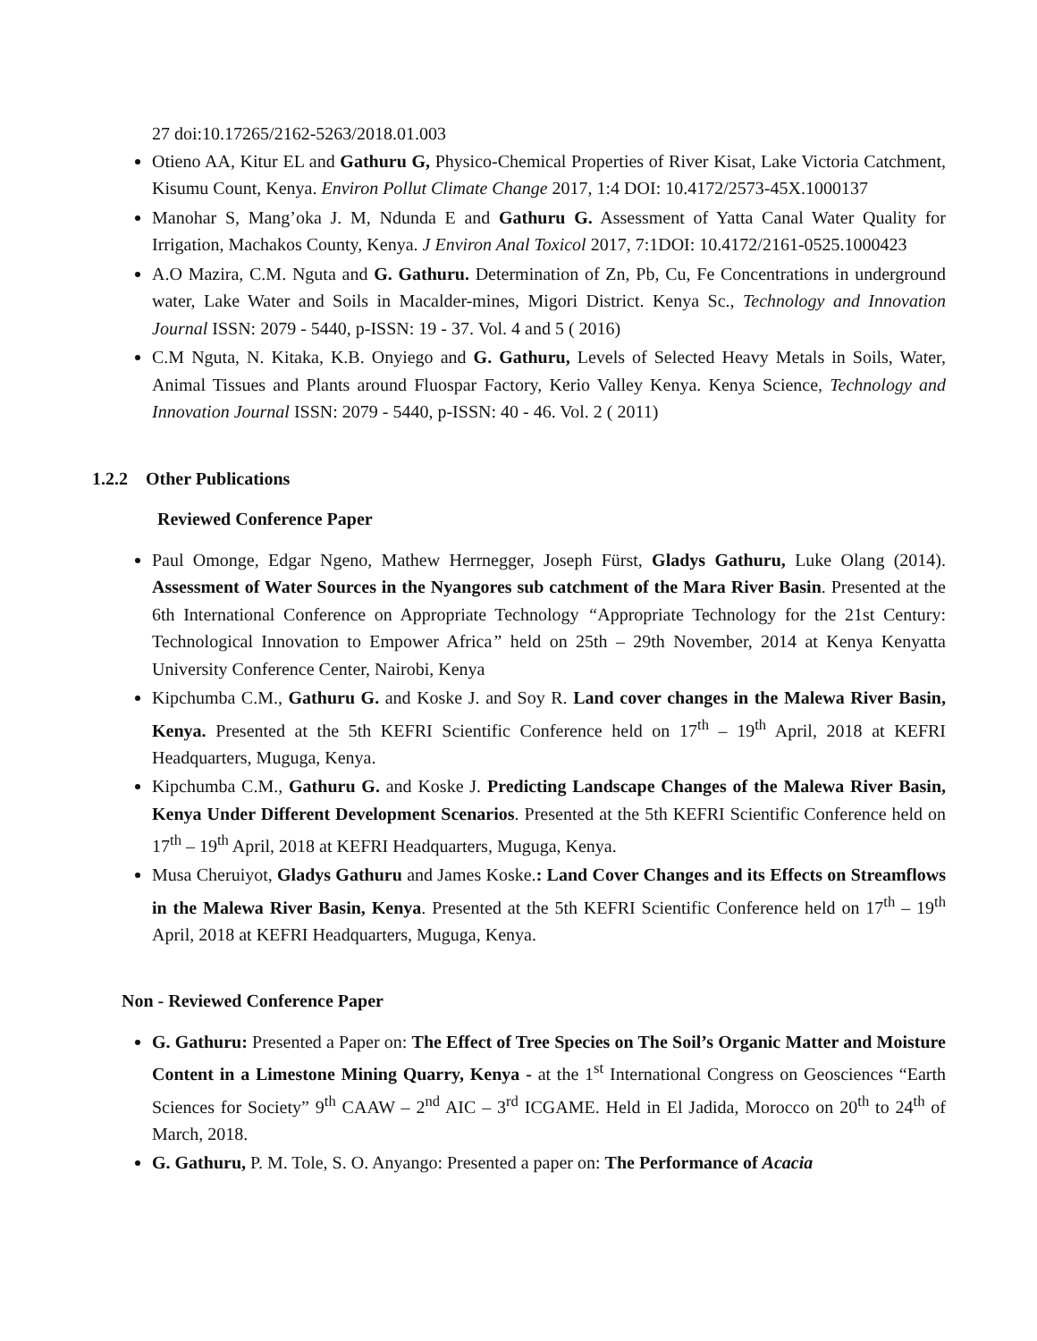27 doi:10.17265/2162-5263/2018.01.003
Otieno AA, Kitur EL and Gathuru G, Physico-Chemical Properties of River Kisat, Lake Victoria Catchment, Kisumu Count, Kenya. Environ Pollut Climate Change 2017, 1:4 DOI: 10.4172/2573-45X.1000137
Manohar S, Mang’oka J. M, Ndunda E and Gathuru G. Assessment of Yatta Canal Water Quality for Irrigation, Machakos County, Kenya. J Environ Anal Toxicol 2017, 7:1DOI: 10.4172/2161-0525.1000423
A.O Mazira, C.M. Nguta and G. Gathuru. Determination of Zn, Pb, Cu, Fe Concentrations in underground water, Lake Water and Soils in Macalder-mines, Migori District. Kenya Sc., Technology and Innovation Journal ISSN: 2079 - 5440, p-ISSN: 19 - 37. Vol. 4 and 5 ( 2016)
C.M Nguta, N. Kitaka, K.B. Onyiego and G. Gathuru, Levels of Selected Heavy Metals in Soils, Water, Animal Tissues and Plants around Fluospar Factory, Kerio Valley Kenya. Kenya Science, Technology and Innovation Journal ISSN: 2079 - 5440, p-ISSN: 40 - 46. Vol. 2 ( 2011)
1.2.2 Other Publications
Reviewed Conference Paper
Paul Omonge, Edgar Ngeno, Mathew Herrnegger, Joseph Fürst, Gladys Gathuru, Luke Olang (2014). Assessment of Water Sources in the Nyangores sub catchment of the Mara River Basin. Presented at the 6th International Conference on Appropriate Technology “Appropriate Technology for the 21st Century: Technological Innovation to Empower Africa” held on 25th – 29th November, 2014 at Kenya Kenyatta University Conference Center, Nairobi, Kenya
Kipchumba C.M., Gathuru G. and Koske J. and Soy R. Land cover changes in the Malewa River Basin, Kenya. Presented at the 5th KEFRI Scientific Conference held on 17<sup>th</sup> – 19<sup>th</sup> April, 2018 at KEFRI Headquarters, Muguga, Kenya.
Kipchumba C.M., Gathuru G. and Koske J. Predicting Landscape Changes of the Malewa River Basin, Kenya Under Different Development Scenarios. Presented at the 5th KEFRI Scientific Conference held on 17<sup>th</sup> – 19<sup>th</sup> April, 2018 at KEFRI Headquarters, Muguga, Kenya.
Musa Cheruiyot, Gladys Gathuru and James Koske.: Land Cover Changes and its Effects on Streamflows in the Malewa River Basin, Kenya. Presented at the 5th KEFRI Scientific Conference held on 17<sup>th</sup> – 19<sup>th</sup> April, 2018 at KEFRI Headquarters, Muguga, Kenya.
Non - Reviewed Conference Paper
G. Gathuru: Presented a Paper on: The Effect of Tree Species on The Soil’s Organic Matter and Moisture Content in a Limestone Mining Quarry, Kenya - at the 1<sup>st</sup> International Congress on Geosciences “Earth Sciences for Society” 9<sup>th</sup> CAAW – 2<sup>nd</sup> AIC – 3<sup>rd</sup> ICGAME. Held in El Jadida, Morocco on 20<sup>th</sup> to 24<sup>th</sup> of March, 2018.
G. Gathuru, P. M. Tole, S. O. Anyango: Presented a paper on: The Performance of Acacia